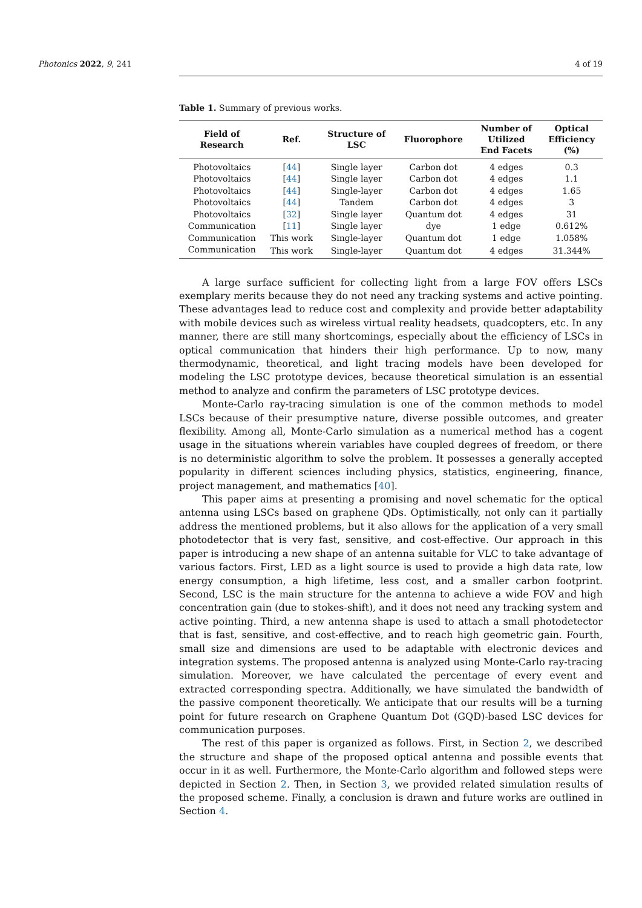Photonics 2022, 9, 241 4 of 19
Table 1. Summary of previous works.
| Field of Research | Ref. | Structure of LSC | Fluorophore | Number of Utilized End Facets | Optical Efficiency (%) |
| --- | --- | --- | --- | --- | --- |
| Photovoltaics | [ 44 ] | Single layer | Carbon dot | 4 edges | 0.3 |
| Photovoltaics | [ 44 ] | Single layer | Carbon dot | 4 edges | 1.1 |
| Photovoltaics | [ 44 ] | Single-layer | Carbon dot | 4 edges | 1.65 |
| Photovoltaics | [ 44 ] | Tandem | Carbon dot | 4 edges | 3 |
| Photovoltaics | [ 32 ] | Single layer | Quantum dot | 4 edges | 31 |
| Communication | [ 11 ] | Single layer | dye | 1 edge | 0.612% |
| Communication | This work | Single-layer | Quantum dot | 1 edge | 1.058% |
| Communication | This work | Single-layer | Quantum dot | 4 edges | 31.344% |
A large surface sufficient for collecting light from a large FOV offers LSCs exemplary merits because they do not need any tracking systems and active pointing. These advantages lead to reduce cost and complexity and provide better adaptability with mobile devices such as wireless virtual reality headsets, quadcopters, etc. In any manner, there are still many shortcomings, especially about the efficiency of LSCs in optical communication that hinders their high performance. Up to now, many thermodynamic, theoretical, and light tracing models have been developed for modeling the LSC prototype devices, because theoretical simulation is an essential method to analyze and confirm the parameters of LSC prototype devices.
Monte-Carlo ray-tracing simulation is one of the common methods to model LSCs because of their presumptive nature, diverse possible outcomes, and greater flexibility. Among all, Monte-Carlo simulation as a numerical method has a cogent usage in the situations wherein variables have coupled degrees of freedom, or there is no deterministic algorithm to solve the problem. It possesses a generally accepted popularity in different sciences including physics, statistics, engineering, finance, project management, and mathematics [40].
This paper aims at presenting a promising and novel schematic for the optical antenna using LSCs based on graphene QDs. Optimistically, not only can it partially address the mentioned problems, but it also allows for the application of a very small photodetector that is very fast, sensitive, and cost-effective. Our approach in this paper is introducing a new shape of an antenna suitable for VLC to take advantage of various factors. First, LED as a light source is used to provide a high data rate, low energy consumption, a high lifetime, less cost, and a smaller carbon footprint. Second, LSC is the main structure for the antenna to achieve a wide FOV and high concentration gain (due to stokes-shift), and it does not need any tracking system and active pointing. Third, a new antenna shape is used to attach a small photodetector that is fast, sensitive, and cost-effective, and to reach high geometric gain. Fourth, small size and dimensions are used to be adaptable with electronic devices and integration systems. The proposed antenna is analyzed using Monte-Carlo ray-tracing simulation. Moreover, we have calculated the percentage of every event and extracted corresponding spectra. Additionally, we have simulated the bandwidth of the passive component theoretically. We anticipate that our results will be a turning point for future research on Graphene Quantum Dot (GQD)-based LSC devices for communication purposes.
The rest of this paper is organized as follows. First, in Section 2, we described the structure and shape of the proposed optical antenna and possible events that occur in it as well. Furthermore, the Monte-Carlo algorithm and followed steps were depicted in Section 2. Then, in Section 3, we provided related simulation results of the proposed scheme. Finally, a conclusion is drawn and future works are outlined in Section 4.